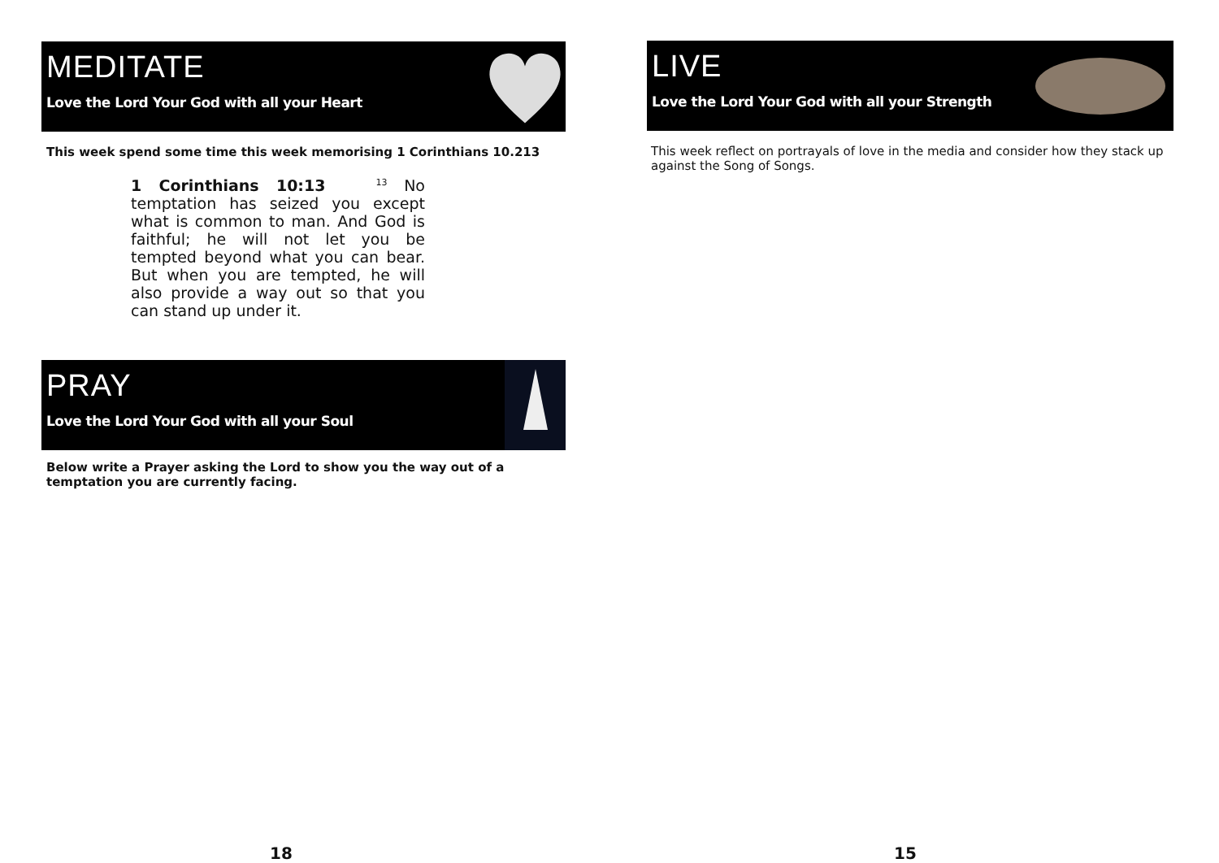MEDITATE
Love the Lord Your God with all your Heart
This week spend some time this week memorising 1 Corinthians 10.213
1 Corinthians 10:13 <sup>13</sup> No temptation has seized you except what is common to man. And God is faithful; he will not let you be tempted beyond what you can bear. But when you are tempted, he will also provide a way out so that you can stand up under it.
PRAY
Love the Lord Your God with all your Soul
Below write a Prayer asking the Lord to show you the way out of a temptation you are currently facing.
18
LIVE
Love the Lord Your God with all your Strength
This week reflect on portrayals of love in the media and consider how they stack up against the Song of Songs.
15